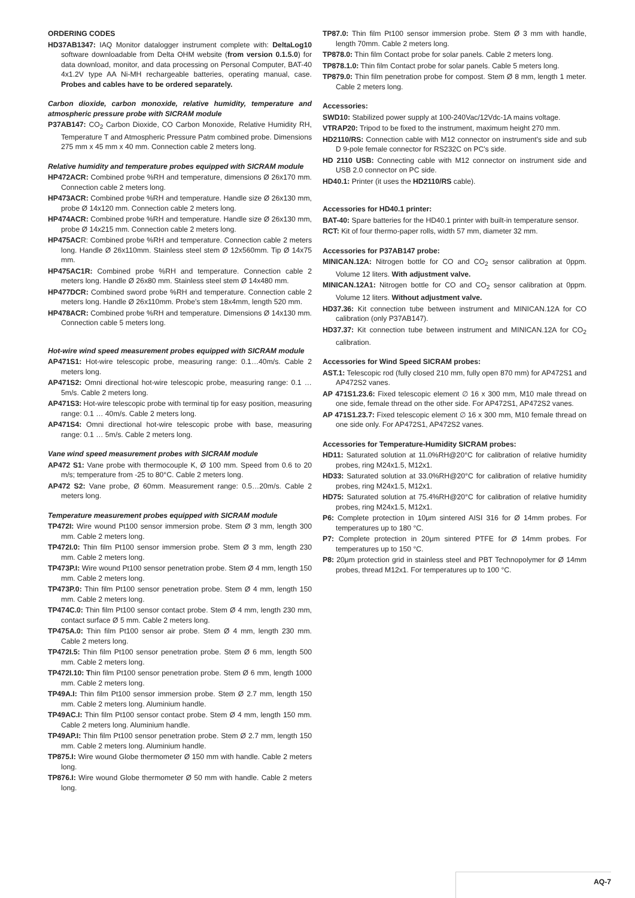ORDERING CODES
HD37AB1347: IAQ Monitor datalogger instrument complete with: DeltaLog10 software downloadable from Delta OHM website (from version 0.1.5.0) for data download, monitor, and data processing on Personal Computer, BAT-40 4x1.2V type AA Ni-MH rechargeable batteries, operating manual, case. Probes and cables have to be ordered separately.
Carbon dioxide, carbon monoxide, relative humidity, temperature and atmospheric pressure probe with SICRAM module
P37AB147: CO<sub>2</sub> Carbon Dioxide, CO Carbon Monoxide, Relative Humidity RH, Temperature T and Atmospheric Pressure Patm combined probe. Dimensions 275 mm x 45 mm x 40 mm. Connection cable 2 meters long.
Relative humidity and temperature probes equipped with SICRAM module
HP472ACR: Combined probe %RH and temperature, dimensions Ø 26x170 mm. Connection cable 2 meters long.
HP473ACR: Combined probe %RH and temperature. Handle size Ø 26x130 mm, probe Ø 14x120 mm. Connection cable 2 meters long.
HP474ACR: Combined probe %RH and temperature. Handle size Ø 26x130 mm, probe Ø 14x215 mm. Connection cable 2 meters long.
HP475ACR: Combined probe %RH and temperature. Connection cable 2 meters long. Handle Ø 26x110mm. Stainless steel stem Ø 12x560mm. Tip Ø 14x75 mm.
HP475AC1R: Combined probe %RH and temperature. Connection cable 2 meters long. Handle Ø 26x80 mm. Stainless steel stem Ø 14x480 mm.
HP477DCR: Combined sword probe %RH and temperature. Connection cable 2 meters long. Handle Ø 26x110mm. Probe's stem 18x4mm, length 520 mm.
HP478ACR: Combined probe %RH and temperature. Dimensions Ø 14x130 mm. Connection cable 5 meters long.
Hot-wire wind speed measurement probes equipped with SICRAM module
AP471S1: Hot-wire telescopic probe, measuring range: 0.1…40m/s. Cable 2 meters long.
AP471S2: Omni directional hot-wire telescopic probe, measuring range: 0.1 … 5m/s. Cable 2 meters long.
AP471S3: Hot-wire telescopic probe with terminal tip for easy position, measuring range: 0.1 … 40m/s. Cable 2 meters long.
AP471S4: Omni directional hot-wire telescopic probe with base, measuring range: 0.1 … 5m/s. Cable 2 meters long.
Vane wind speed measurement probes with SICRAM module
AP472 S1: Vane probe with thermocouple K, Ø 100 mm. Speed from 0.6 to 20 m/s; temperature from -25 to 80°C. Cable 2 meters long.
AP472 S2: Vane probe, Ø 60mm. Measurement range: 0.5…20m/s. Cable 2 meters long.
Temperature measurement probes equipped with SICRAM module
TP472I: Wire wound Pt100 sensor immersion probe. Stem Ø 3 mm, length 300 mm. Cable 2 meters long.
TP472I.0: Thin film Pt100 sensor immersion probe. Stem Ø 3 mm, length 230 mm. Cable 2 meters long.
TP473P.I: Wire wound Pt100 sensor penetration probe. Stem Ø 4 mm, length 150 mm. Cable 2 meters long.
TP473P.0: Thin film Pt100 sensor penetration probe. Stem Ø 4 mm, length 150 mm. Cable 2 meters long.
TP474C.0: Thin film Pt100 sensor contact probe. Stem Ø 4 mm, length 230 mm, contact surface Ø 5 mm. Cable 2 meters long.
TP475A.0: Thin film Pt100 sensor air probe. Stem Ø 4 mm, length 230 mm. Cable 2 meters long.
TP472I.5: Thin film Pt100 sensor penetration probe. Stem Ø 6 mm, length 500 mm. Cable 2 meters long.
TP472I.10: Thin film Pt100 sensor penetration probe. Stem Ø 6 mm, length 1000 mm. Cable 2 meters long.
TP49A.I: Thin film Pt100 sensor immersion probe. Stem Ø 2.7 mm, length 150 mm. Cable 2 meters long. Aluminium handle.
TP49AC.I: Thin film Pt100 sensor contact probe. Stem Ø 4 mm, length 150 mm. Cable 2 meters long. Aluminium handle.
TP49AP.I: Thin film Pt100 sensor penetration probe. Stem Ø 2.7 mm, length 150 mm. Cable 2 meters long. Aluminium handle.
TP875.I: Wire wound Globe thermometer Ø 150 mm with handle. Cable 2 meters long.
TP876.I: Wire wound Globe thermometer Ø 50 mm with handle. Cable 2 meters long.
TP87.0: Thin film Pt100 sensor immersion probe. Stem Ø 3 mm with handle, length 70mm. Cable 2 meters long.
TP878.0: Thin film Contact probe for solar panels. Cable 2 meters long.
TP878.1.0: Thin film Contact probe for solar panels. Cable 5 meters long.
TP879.0: Thin film penetration probe for compost. Stem Ø 8 mm, length 1 meter. Cable 2 meters long.
Accessories:
SWD10: Stabilized power supply at 100-240Vac/12Vdc-1A mains voltage.
VTRAP20: Tripod to be fixed to the instrument, maximum height 270 mm.
HD2110/RS: Connection cable with M12 connector on instrument's side and sub D 9-pole female connector for RS232C on PC's side.
HD 2110 USB: Connecting cable with M12 connector on instrument side and USB 2.0 connector on PC side.
HD40.1: Printer (it uses the HD2110/RS cable).
Accessories for HD40.1 printer:
BAT-40: Spare batteries for the HD40.1 printer with built-in temperature sensor.
RCT: Kit of four thermo-paper rolls, width 57 mm, diameter 32 mm.
Accessories for P37AB147 probe:
MINICAN.12A: Nitrogen bottle for CO and CO<sub>2</sub> sensor calibration at 0ppm. Volume 12 liters. With adjustment valve.
MINICAN.12A1: Nitrogen bottle for CO and CO<sub>2</sub> sensor calibration at 0ppm. Volume 12 liters. Without adjustment valve.
HD37.36: Kit connection tube between instrument and MINICAN.12A for CO calibration (only P37AB147).
HD37.37: Kit connection tube between instrument and MINICAN.12A for CO<sub>2</sub> calibration.
Accessories for Wind Speed SICRAM probes:
AST.1: Telescopic rod (fully closed 210 mm, fully open 870 mm) for AP472S1 and AP472S2 vanes.
AP 471S1.23.6: Fixed telescopic element ∅ 16 x 300 mm, M10 male thread on one side, female thread on the other side. For AP472S1, AP472S2 vanes.
AP 471S1.23.7: Fixed telescopic element ∅ 16 x 300 mm, M10 female thread on one side only. For AP472S1, AP472S2 vanes.
Accessories for Temperature-Humidity SICRAM probes:
HD11: Saturated solution at 11.0%RH@20°C for calibration of relative humidity probes, ring M24x1.5, M12x1.
HD33: Saturated solution at 33.0%RH@20°C for calibration of relative humidity probes, ring M24x1.5, M12x1.
HD75: Saturated solution at 75.4%RH@20°C for calibration of relative humidity probes, ring M24x1.5, M12x1.
P6: Complete protection in 10μm sintered AISI 316 for Ø 14mm probes. For temperatures up to 180 °C.
P7: Complete protection in 20μm sintered PTFE for Ø 14mm probes. For temperatures up to 150 °C.
P8: 20μm protection grid in stainless steel and PBT Technopolymer for Ø 14mm probes, thread M12x1. For temperatures up to 100 °C.
AQ-7